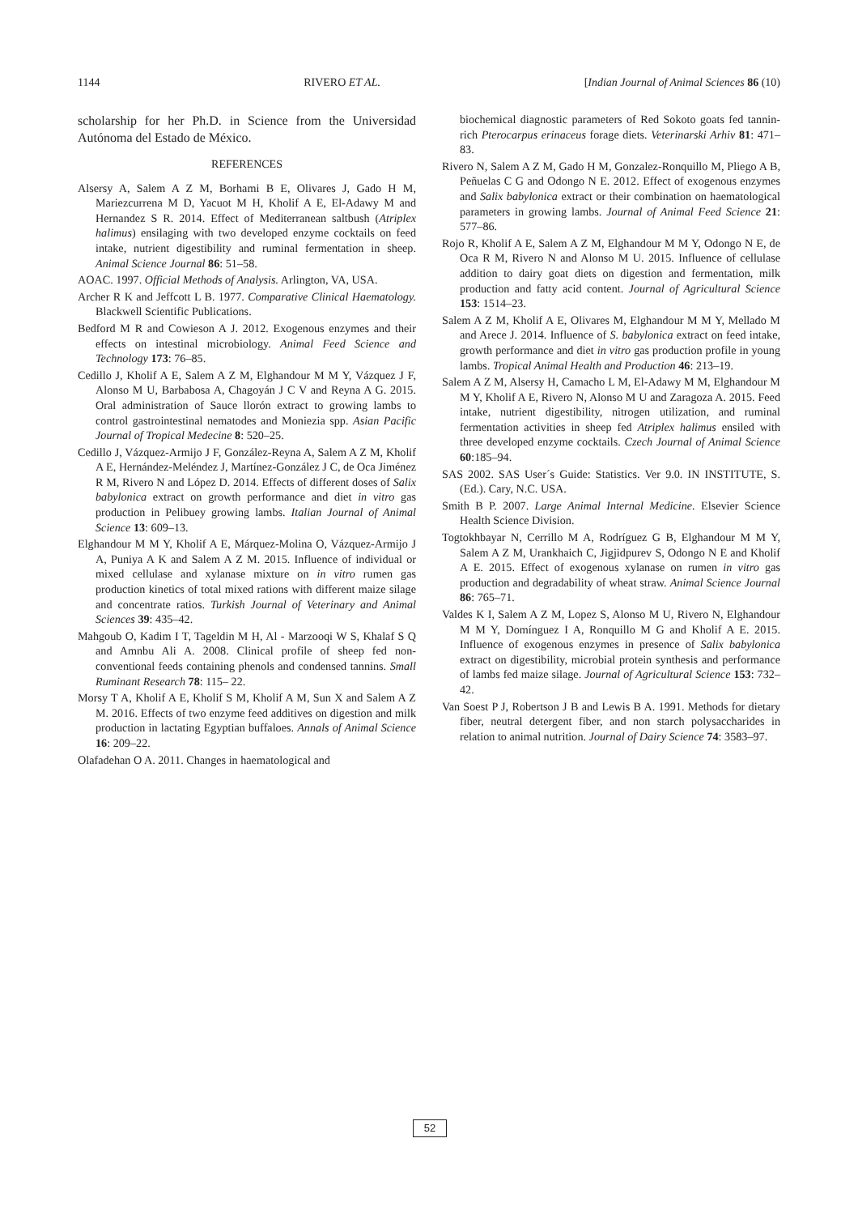1144 RIVERO ET AL. [Indian Journal of Animal Sciences 86 (10)
scholarship for her Ph.D. in Science from the Universidad Autónoma del Estado de México.
REFERENCES
Alsersy A, Salem A Z M, Borhami B E, Olivares J, Gado H M, Mariezcurrena M D, Yacuot M H, Kholif A E, El-Adawy M and Hernandez S R. 2014. Effect of Mediterranean saltbush (Atriplex halimus) ensilaging with two developed enzyme cocktails on feed intake, nutrient digestibility and ruminal fermentation in sheep. Animal Science Journal 86: 51–58.
AOAC. 1997. Official Methods of Analysis. Arlington, VA, USA.
Archer R K and Jeffcott L B. 1977. Comparative Clinical Haematology. Blackwell Scientific Publications.
Bedford M R and Cowieson A J. 2012. Exogenous enzymes and their effects on intestinal microbiology. Animal Feed Science and Technology 173: 76–85.
Cedillo J, Kholif A E, Salem A Z M, Elghandour M M Y, Vázquez J F, Alonso M U, Barbabosa A, Chagoyán J C V and Reyna A G. 2015. Oral administration of Sauce llorón extract to growing lambs to control gastrointestinal nematodes and Moniezia spp. Asian Pacific Journal of Tropical Medecine 8: 520–25.
Cedillo J, Vázquez-Armijo J F, González-Reyna A, Salem A Z M, Kholif A E, Hernández-Meléndez J, Martínez-González J C, de Oca Jiménez R M, Rivero N and López D. 2014. Effects of different doses of Salix babylonica extract on growth performance and diet in vitro gas production in Pelibuey growing lambs. Italian Journal of Animal Science 13: 609–13.
Elghandour M M Y, Kholif A E, Márquez-Molina O, Vázquez-Armijo J A, Puniya A K and Salem A Z M. 2015. Influence of individual or mixed cellulase and xylanase mixture on in vitro rumen gas production kinetics of total mixed rations with different maize silage and concentrate ratios. Turkish Journal of Veterinary and Animal Sciences 39: 435–42.
Mahgoub O, Kadim I T, Tageldin M H, Al - Marzooqi W S, Khalaf S Q and Amnbu Ali A. 2008. Clinical profile of sheep fed non-conventional feeds containing phenols and condensed tannins. Small Ruminant Research 78: 115– 22.
Morsy T A, Kholif A E, Kholif S M, Kholif A M, Sun X and Salem A Z M. 2016. Effects of two enzyme feed additives on digestion and milk production in lactating Egyptian buffaloes. Annals of Animal Science 16: 209–22.
Olafadehan O A. 2011. Changes in haematological and
biochemical diagnostic parameters of Red Sokoto goats fed tannin-rich Pterocarpus erinaceus forage diets. Veterinarski Arhiv 81: 471–83.
Rivero N, Salem A Z M, Gado H M, Gonzalez-Ronquillo M, Pliego A B, Peñuelas C G and Odongo N E. 2012. Effect of exogenous enzymes and Salix babylonica extract or their combination on haematological parameters in growing lambs. Journal of Animal Feed Science 21: 577–86.
Rojo R, Kholif A E, Salem A Z M, Elghandour M M Y, Odongo N E, de Oca R M, Rivero N and Alonso M U. 2015. Influence of cellulase addition to dairy goat diets on digestion and fermentation, milk production and fatty acid content. Journal of Agricultural Science 153: 1514–23.
Salem A Z M, Kholif A E, Olivares M, Elghandour M M Y, Mellado M and Arece J. 2014. Influence of S. babylonica extract on feed intake, growth performance and diet in vitro gas production profile in young lambs. Tropical Animal Health and Production 46: 213–19.
Salem A Z M, Alsersy H, Camacho L M, El-Adawy M M, Elghandour M M Y, Kholif A E, Rivero N, Alonso M U and Zaragoza A. 2015. Feed intake, nutrient digestibility, nitrogen utilization, and ruminal fermentation activities in sheep fed Atriplex halimus ensiled with three developed enzyme cocktails. Czech Journal of Animal Science 60:185–94.
SAS 2002. SAS User´s Guide: Statistics. Ver 9.0. IN INSTITUTE, S. (Ed.). Cary, N.C. USA.
Smith B P. 2007. Large Animal Internal Medicine. Elsevier Science Health Science Division.
Togtokhbayar N, Cerrillo M A, Rodríguez G B, Elghandour M M Y, Salem A Z M, Urankhaich C, Jigjidpurev S, Odongo N E and Kholif A E. 2015. Effect of exogenous xylanase on rumen in vitro gas production and degradability of wheat straw. Animal Science Journal 86: 765–71.
Valdes K I, Salem A Z M, Lopez S, Alonso M U, Rivero N, Elghandour M M Y, Domínguez I A, Ronquillo M G and Kholif A E. 2015. Influence of exogenous enzymes in presence of Salix babylonica extract on digestibility, microbial protein synthesis and performance of lambs fed maize silage. Journal of Agricultural Science 153: 732–42.
Van Soest P J, Robertson J B and Lewis B A. 1991. Methods for dietary fiber, neutral detergent fiber, and non starch polysaccharides in relation to animal nutrition. Journal of Dairy Science 74: 3583–97.
52